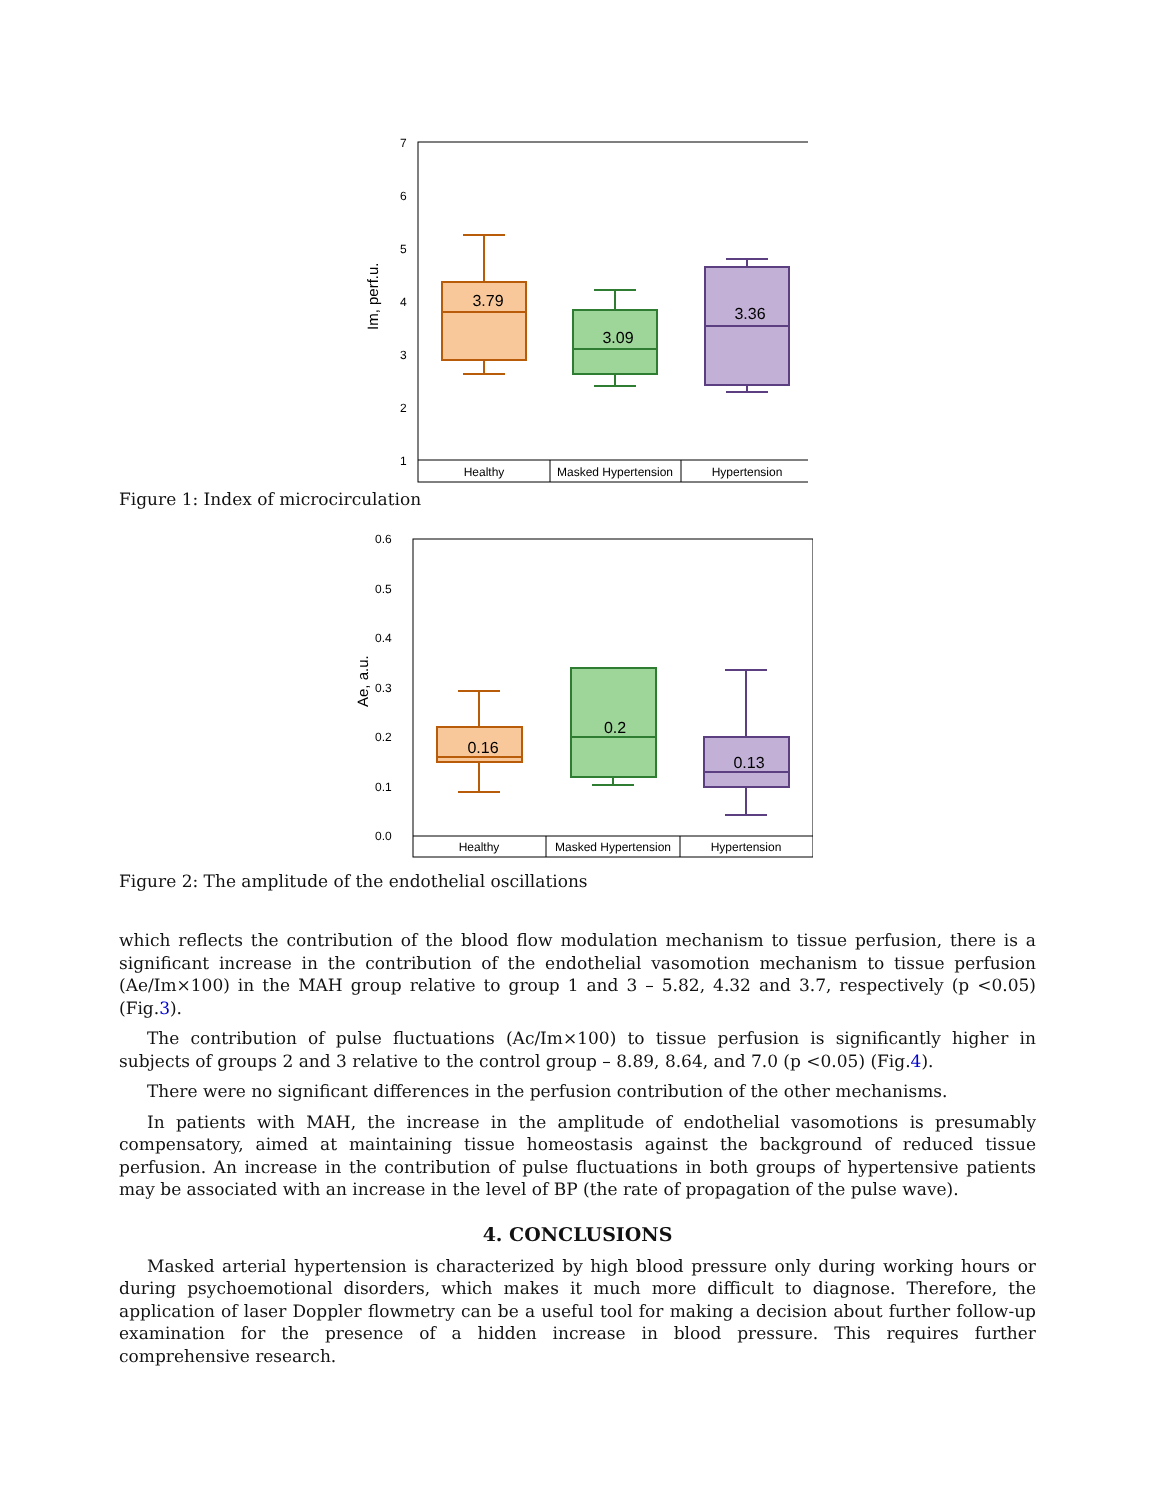Healthy
Masked Hypertension
Hypertension
7
6
5
4
3
2
1
Im, perf.u.
3.79
3.09
3.36
Figure 1: Index of microcirculation
Healthy
Masked Hypertension
Hypertension
0.6
0.5
0.4
0.3
0.2
0.1
0.0
Ae, a.u.
0.16
0.2
0.13
Figure 2: The amplitude of the endothelial oscillations
which reflects the contribution of the blood flow modulation mechanism to tissue perfusion, there is a significant increase in the contribution of the endothelial vasomotion mechanism to tissue perfusion (Ae/Im×100) in the MAH group relative to group 1 and 3 – 5.82, 4.32 and 3.7, respectively (p <0.05) (Fig.3).
The contribution of pulse fluctuations (Ac/Im×100) to tissue perfusion is significantly higher in subjects of groups 2 and 3 relative to the control group – 8.89, 8.64, and 7.0 (p <0.05) (Fig.4).
There were no significant differences in the perfusion contribution of the other mechanisms.
In patients with MAH, the increase in the amplitude of endothelial vasomotions is presumably compensatory, aimed at maintaining tissue homeostasis against the background of reduced tissue perfusion. An increase in the contribution of pulse fluctuations in both groups of hypertensive patients may be associated with an increase in the level of BP (the rate of propagation of the pulse wave).
4. CONCLUSIONS
Masked arterial hypertension is characterized by high blood pressure only during working hours or during psychoemotional disorders, which makes it much more difficult to diagnose. Therefore, the application of laser Doppler flowmetry can be a useful tool for making a decision about further follow-up examination for the presence of a hidden increase in blood pressure. This requires further comprehensive research.